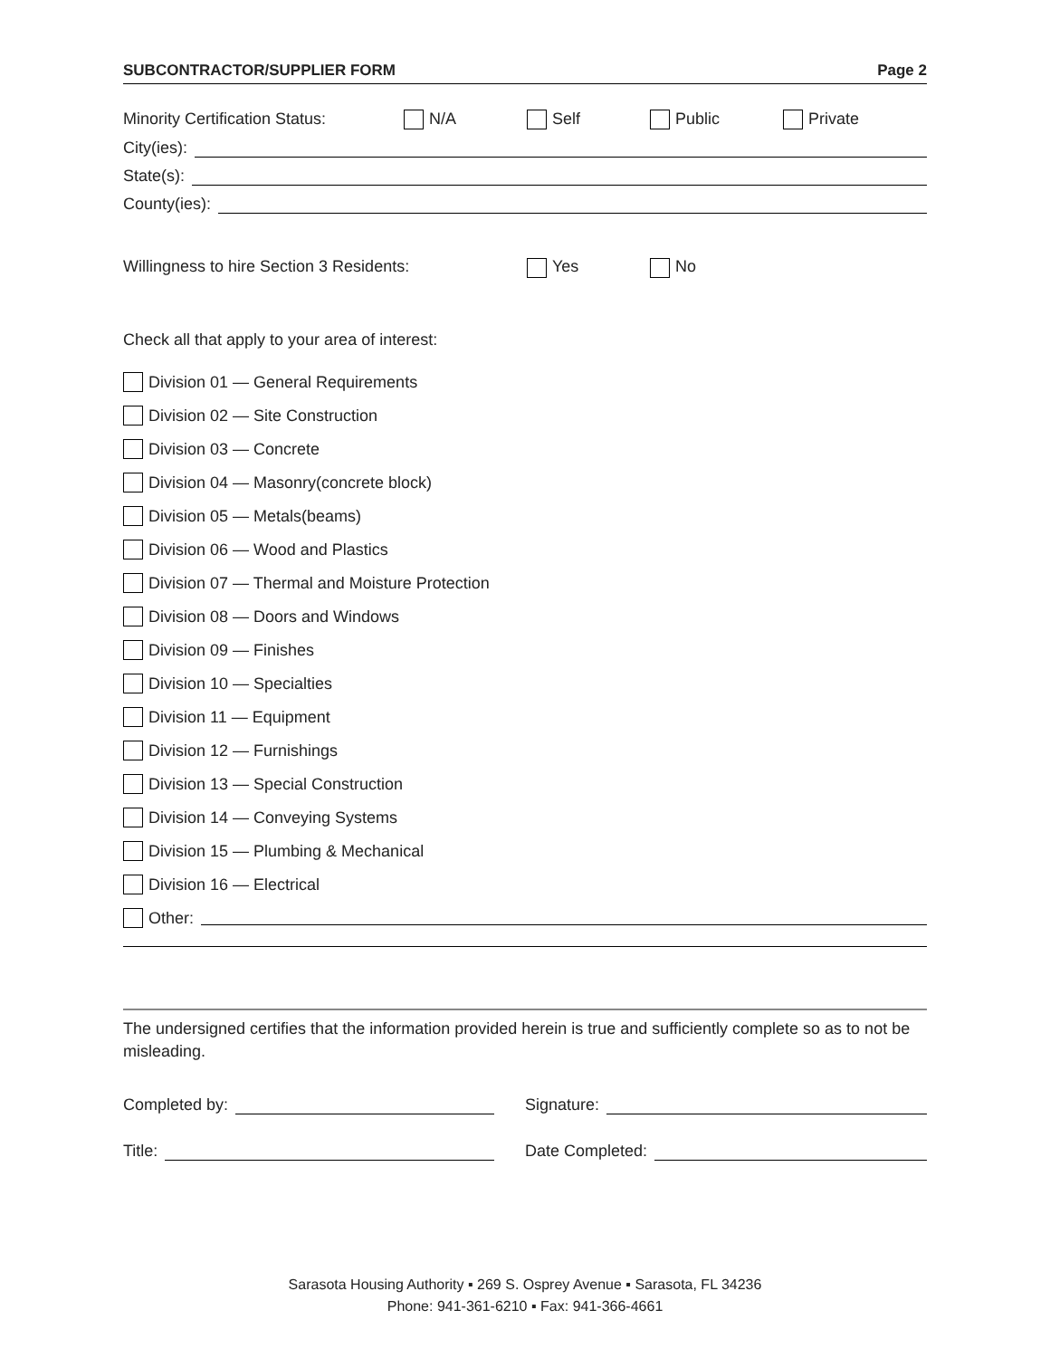SUBCONTRACTOR/SUPPLIER FORM Page 2
Minority Certification Status: N/A Self Public Private
City(ies):
State(s):
County(ies):
Willingness to hire Section 3 Residents: Yes No
Check all that apply to your area of interest:
Division 01 — General Requirements
Division 02 — Site Construction
Division 03 — Concrete
Division 04 — Masonry(concrete block)
Division 05 — Metals(beams)
Division 06 — Wood and Plastics
Division 07 — Thermal and Moisture Protection
Division 08 — Doors and Windows
Division 09 — Finishes
Division 10 — Specialties
Division 11 — Equipment
Division 12 — Furnishings
Division 13 — Special Construction
Division 14 — Conveying Systems
Division 15 — Plumbing & Mechanical
Division 16 — Electrical
Other:
The undersigned certifies that the information provided herein is true and sufficiently complete so as to not be misleading.
Completed by: Signature:
Title: Date Completed:
Sarasota Housing Authority ▪ 269 S. Osprey Avenue ▪ Sarasota, FL 34236
Phone: 941-361-6210 ▪ Fax: 941-366-4661